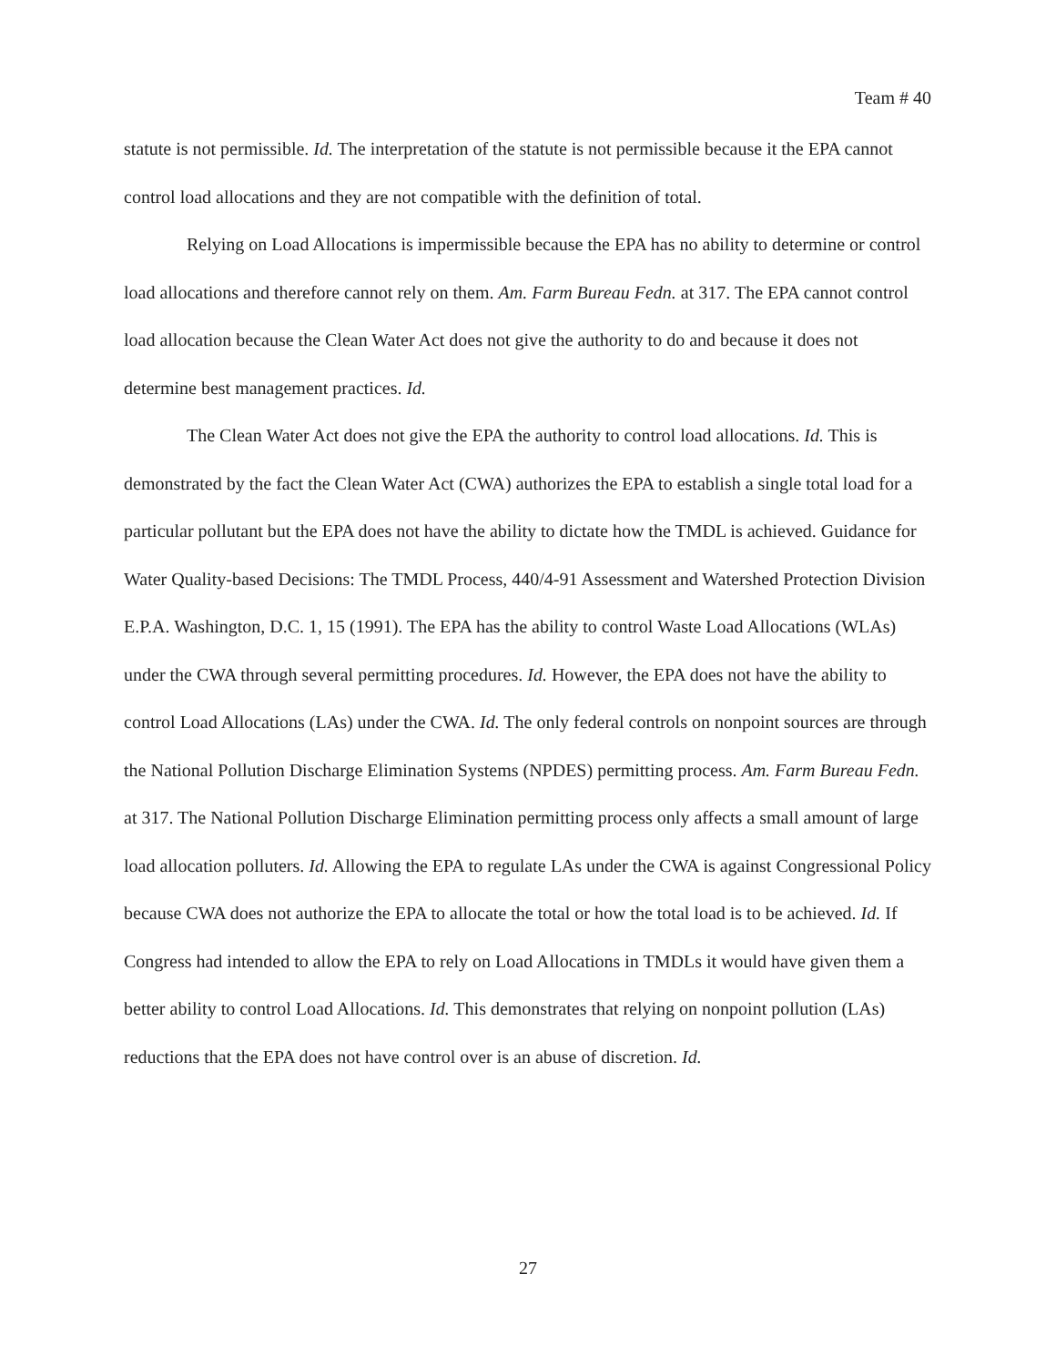Team # 40
statute is not permissible. Id. The interpretation of the statute is not permissible because it the EPA cannot control load allocations and they are not compatible with the definition of total.
Relying on Load Allocations is impermissible because the EPA has no ability to determine or control load allocations and therefore cannot rely on them. Am. Farm Bureau Fedn. at 317. The EPA cannot control load allocation because the Clean Water Act does not give the authority to do and because it does not determine best management practices. Id.
The Clean Water Act does not give the EPA the authority to control load allocations. Id. This is demonstrated by the fact the Clean Water Act (CWA) authorizes the EPA to establish a single total load for a particular pollutant but the EPA does not have the ability to dictate how the TMDL is achieved. Guidance for Water Quality-based Decisions: The TMDL Process, 440/4-91 Assessment and Watershed Protection Division E.P.A. Washington, D.C. 1, 15 (1991). The EPA has the ability to control Waste Load Allocations (WLAs) under the CWA through several permitting procedures. Id. However, the EPA does not have the ability to control Load Allocations (LAs) under the CWA. Id. The only federal controls on nonpoint sources are through the National Pollution Discharge Elimination Systems (NPDES) permitting process. Am. Farm Bureau Fedn. at 317. The National Pollution Discharge Elimination permitting process only affects a small amount of large load allocation polluters. Id. Allowing the EPA to regulate LAs under the CWA is against Congressional Policy because CWA does not authorize the EPA to allocate the total or how the total load is to be achieved. Id. If Congress had intended to allow the EPA to rely on Load Allocations in TMDLs it would have given them a better ability to control Load Allocations. Id. This demonstrates that relying on nonpoint pollution (LAs) reductions that the EPA does not have control over is an abuse of discretion. Id.
27